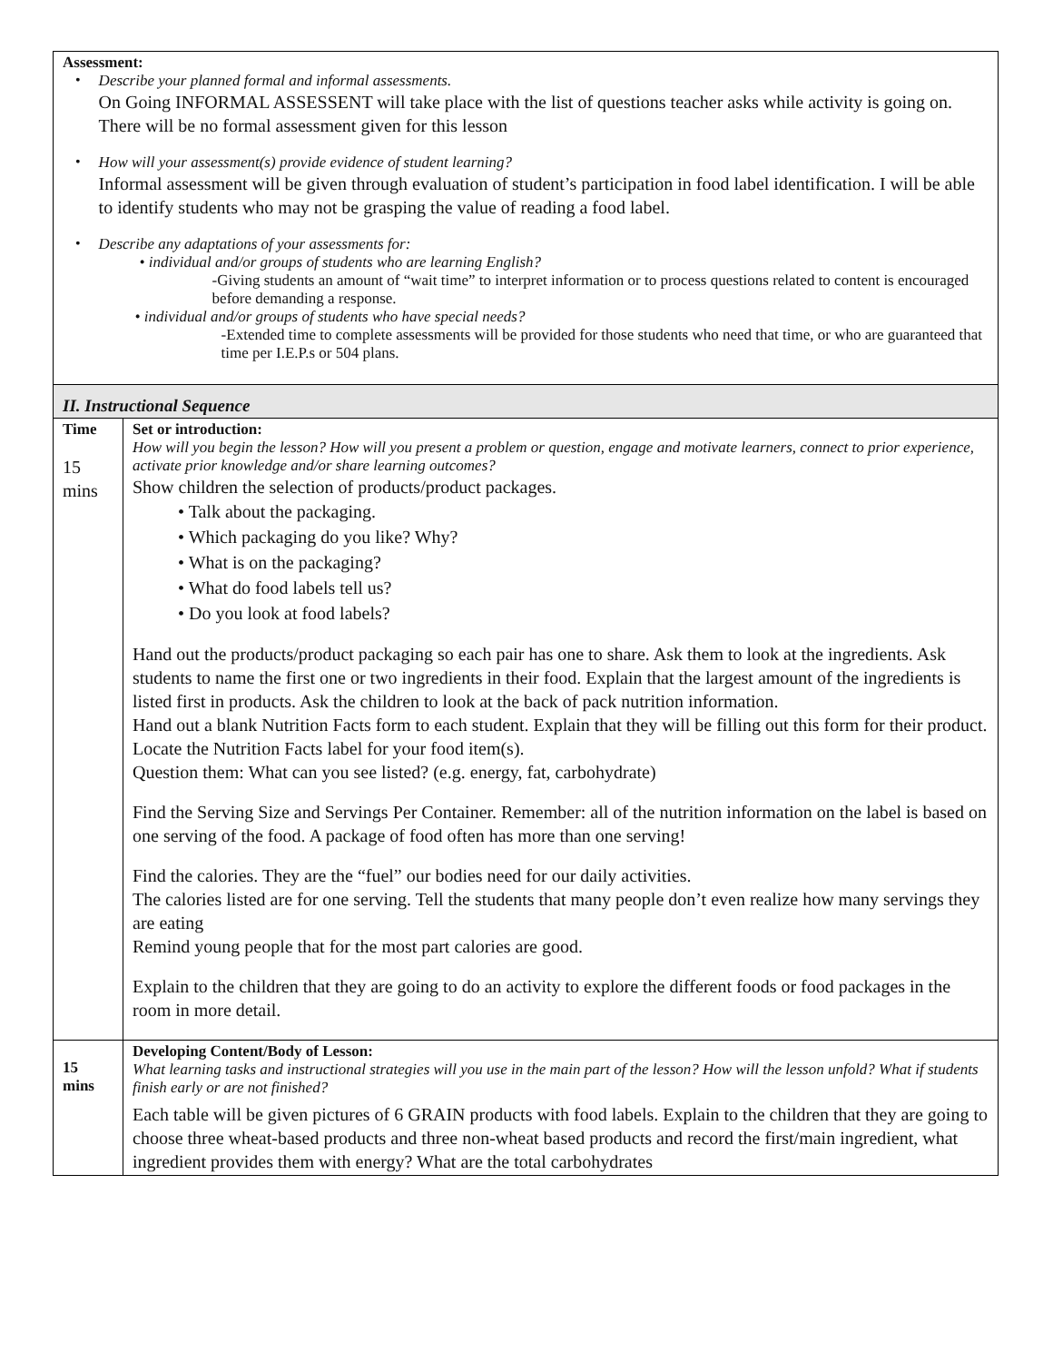| Assessment: • Describe your planned formal and informal assessments. On Going INFORMAL ASSESSENT will take place with the list of questions teacher asks while activity is going on. There will be no formal assessment given for this lesson • How will your assessment(s) provide evidence of student learning? Informal assessment will be given through evaluation of student’s participation in food label identification. I will be able to identify students who may not be grasping the value of reading a food label. • Describe any adaptations of your assessments for: • individual and/or groups of students who are learning English? -Giving students an amount of “wait time” to interpret information or to process questions related to content is encouraged before demanding a response. • individual and/or groups of students who have special needs? -Extended time to complete assessments will be provided for those students who need that time, or who are guaranteed that time per I.E.P.s or 504 plans. | |
| II. Instructional Sequence | |
| Time 15 mins | Set or introduction: How will you begin the lesson? How will you present a problem or question, engage and motivate learners, connect to prior experience, activate prior knowledge and/or share learning outcomes? Show children the selection of products/product packages. • Talk about the packaging. • Which packaging do you like? Why? • What is on the packaging? • What do food labels tell us? • Do you look at food labels? Hand out the products/product packaging so each pair has one to share. Ask them to look at the ingredients. Ask students to name the first one or two ingredients in their food. Explain that the largest amount of the ingredients is listed first in products. Ask the children to look at the back of pack nutrition information. Hand out a blank Nutrition Facts form to each student. Explain that they will be filling out this form for their product. Locate the Nutrition Facts label for your food item(s). Question them: What can you see listed? (e.g. energy, fat, carbohydrate) Find the Serving Size and Servings Per Container. Remember: all of the nutrition information on the label is based on one serving of the food. A package of food often has more than one serving! Find the calories. They are the “fuel” our bodies need for our daily activities. The calories listed are for one serving. Tell the students that many people don’t even realize how many servings they are eating Remind young people that for the most part calories are good. Explain to the children that they are going to do an activity to explore the different foods or food packages in the room in more detail. |
| 15 mins | Developing Content/Body of Lesson: What learning tasks and instructional strategies will you use in the main part of the lesson? How will the lesson unfold? What if students finish early or are not finished? Each table will be given pictures of 6 GRAIN products with food labels. Explain to the children that they are going to choose three wheat-based products and three non-wheat based products and record the first/main ingredient, what ingredient provides them with energy? What are the total carbohydrates |